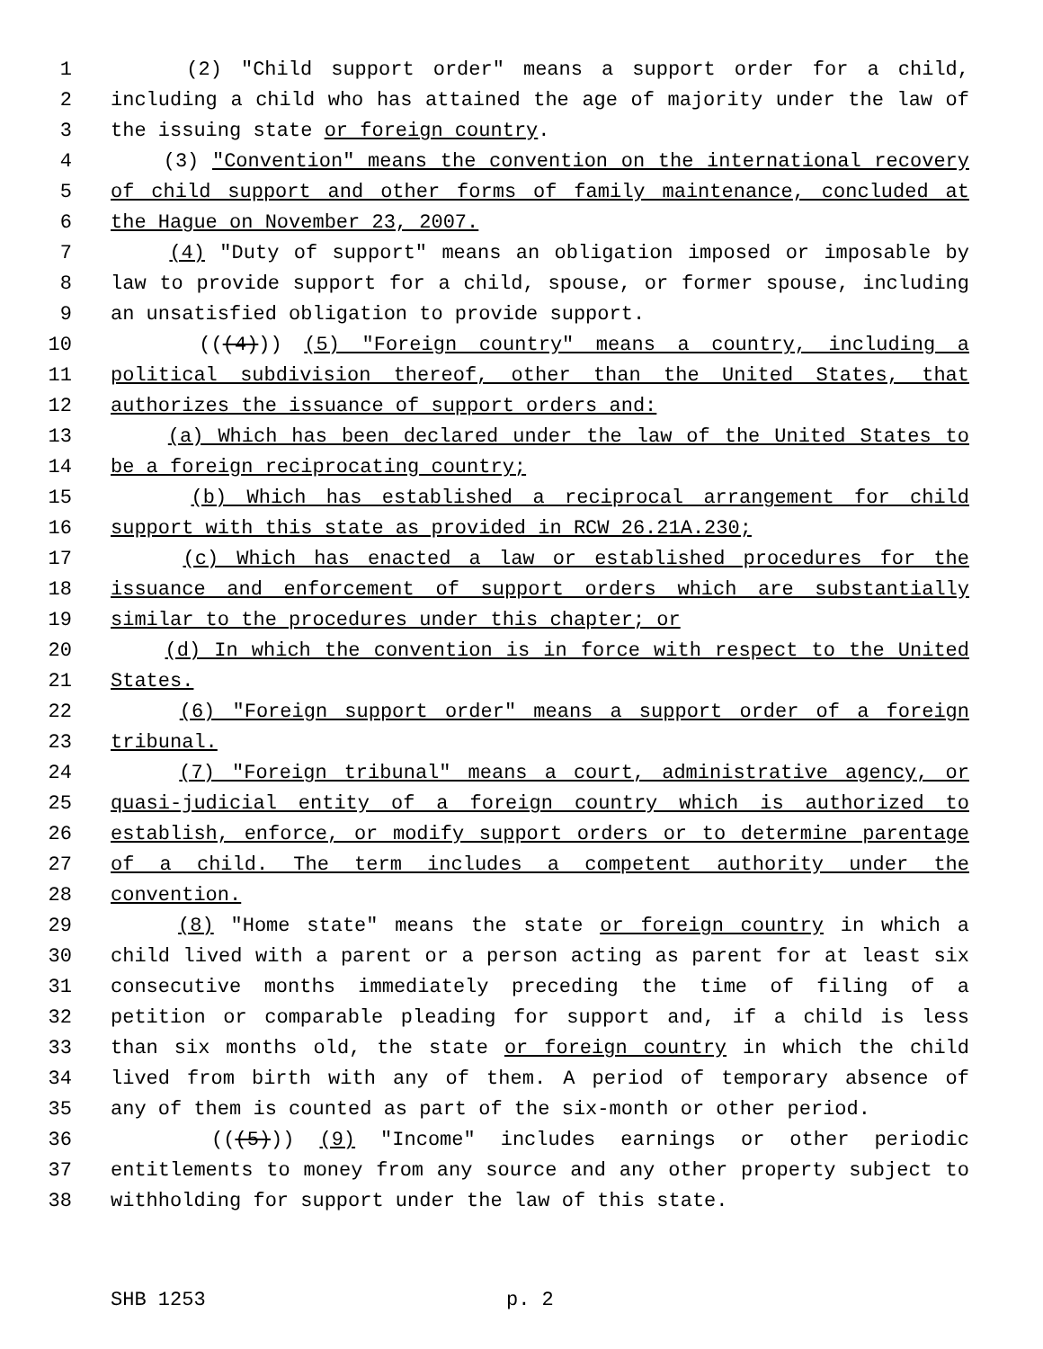1 (2) "Child support order" means a support order for a child,
2 including a child who has attained the age of majority under the law of
3 the issuing state or foreign country.
4 (3) "Convention" means the convention on the international recovery
5 of child support and other forms of family maintenance, concluded at
6 the Hague on November 23, 2007.
7 (4) "Duty of support" means an obligation imposed or imposable by
8 law to provide support for a child, spouse, or former spouse, including
9 an unsatisfied obligation to provide support.
10 (((4))) (5) "Foreign country" means a country, including a
11 political subdivision thereof, other than the United States, that
12 authorizes the issuance of support orders and:
13 (a) Which has been declared under the law of the United States to
14 be a foreign reciprocating country;
15 (b) Which has established a reciprocal arrangement for child
16 support with this state as provided in RCW 26.21A.230;
17 (c) Which has enacted a law or established procedures for the
18 issuance and enforcement of support orders which are substantially
19 similar to the procedures under this chapter; or
20 (d) In which the convention is in force with respect to the United
21 States.
22 (6) "Foreign support order" means a support order of a foreign
23 tribunal.
24 (7) "Foreign tribunal" means a court, administrative agency, or
25 quasi-judicial entity of a foreign country which is authorized to
26 establish, enforce, or modify support orders or to determine parentage
27 of a child. The term includes a competent authority under the
28 convention.
29 (8) "Home state" means the state or foreign country in which a
30 child lived with a parent or a person acting as parent for at least six
31 consecutive months immediately preceding the time of filing of a
32 petition or comparable pleading for support and, if a child is less
33 than six months old, the state or foreign country in which the child
34 lived from birth with any of them. A period of temporary absence of
35 any of them is counted as part of the six-month or other period.
36 (((5))) (9) "Income" includes earnings or other periodic
37 entitlements to money from any source and any other property subject to
38 withholding for support under the law of this state.
SHB 1253 p. 2